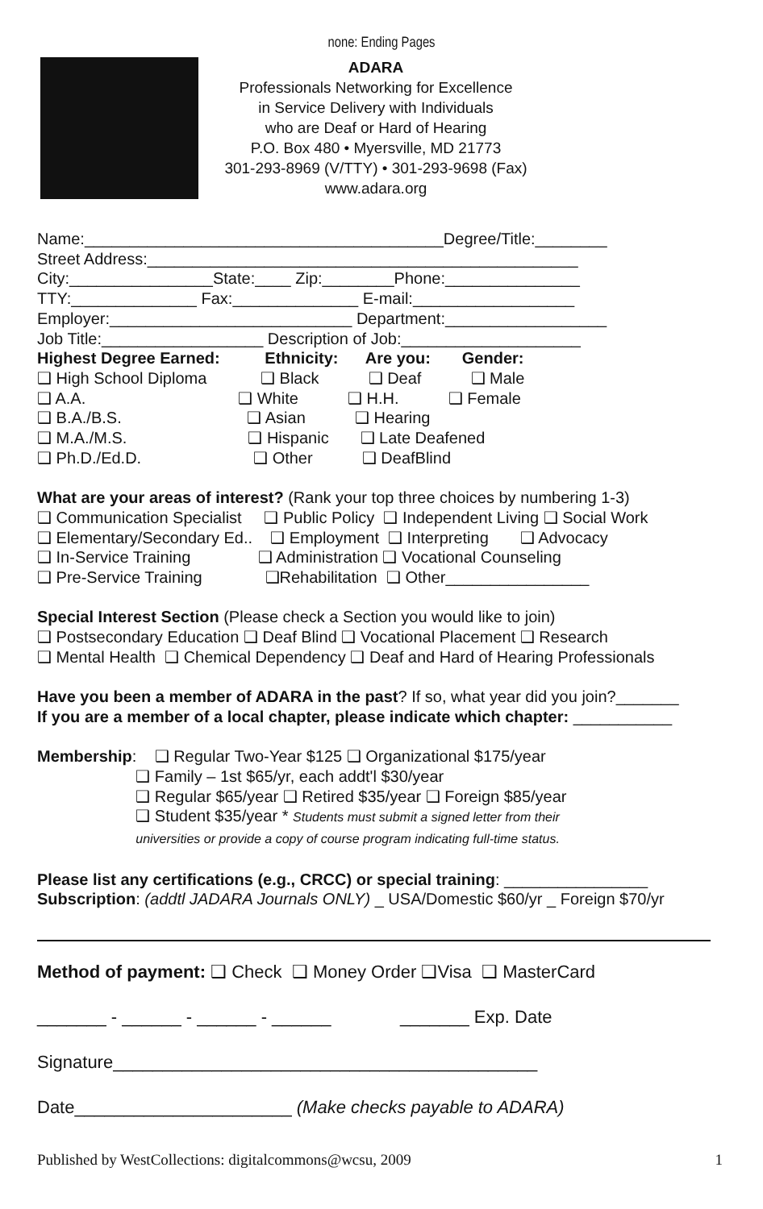none: Ending Pages
ADARA
Professionals Networking for Excellence
in Service Delivery with Individuals
who are Deaf or Hard of Hearing
P.O. Box 480 • Myersville, MD 21773
301-293-8969 (V/TTY) • 301-293-9698 (Fax)
www.adara.org
Name:________________________________________Degree/Title:________ Street Address:________________________________________________ City:________________State:____ Zip:________Phone:_______________ TTY:______________ Fax:______________ E-mail:__________________ Employer:___________________________ Department:__________________ Job Title:__________________ Description of Job:____________________ Highest Degree Earned: Ethnicity: Are you: Gender: ❑ High School Diploma ❑ Black ❑ Deaf ❑ Male ❑ A.A. ❑ White ❑ H.H. ❑ Female ❑ B.A./B.S. ❑ Asian ❑ Hearing ❑ M.A./M.S. ❑ Hispanic ❑ Late Deafened ❑ Ph.D./Ed.D. ❑ Other ❑ DeafBlind What are your areas of interest? (Rank your top three choices by numbering 1-3) ❑ Communication Specialist ❑ Public Policy ❑ Independent Living ❑ Social Work ❑ Elementary/Secondary Ed.. ❑ Employment ❑ Interpreting ❑ Advocacy ❑ In-Service Training ❑ Administration ❑ Vocational Counseling ❑ Pre-Service Training ❑Rehabilitation ❑ Other________________ Special Interest Section (Please check a Section you would like to join) ❑ Postsecondary Education ❑ Deaf Blind ❑ Vocational Placement ❑ Research ❑ Mental Health ❑ Chemical Dependency ❑ Deaf and Hard of Hearing Professionals Have you been a member of ADARA in the past? If so, what year did you join?_______ If you are a member of a local chapter, please indicate which chapter: ___________ Membership: ❑ Regular Two-Year $125 ❑ Organizational $175/year ❑ Family – 1st $65/yr, each addt'l $30/year ❑ Regular $65/year ❑ Retired $35/year ❑ Foreign $85/year ❑ Student $35/year * Students must submit a signed letter from their universities or provide a copy of course program indicating full-time status. Please list any certifications (e.g., CRCC) or special training: ________________ Subscription: (addtl JADARA Journals ONLY) _ USA/Domestic $60/yr _ Foreign $70/yr
Method of payment: ❑ Check ❑ Money Order ❑Visa ❑ MasterCard _______ - ______ - ______ - ______ _______ Exp. Date Signature___________________________________________ Date______________________ (Make checks payable to ADARA)
Published by WestCollections: digitalcommons@wcsu, 2009 1